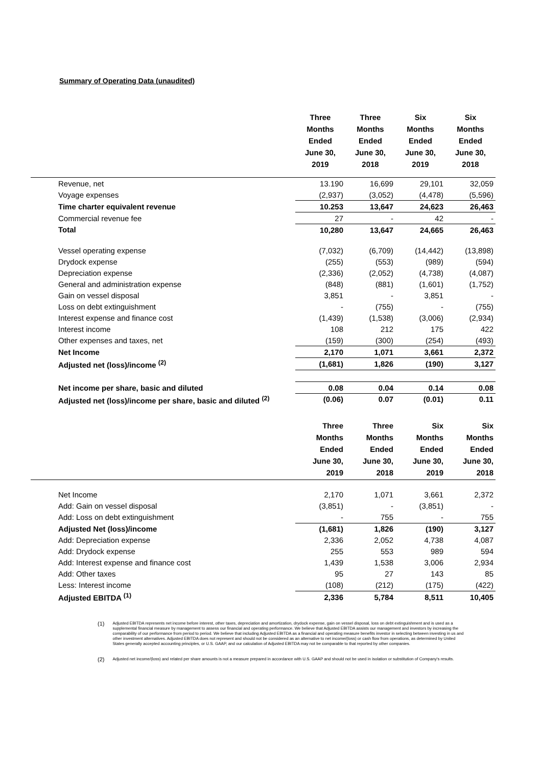Summary of Operating Data (unaudited)
| | Three Months Ended June 30, 2019 | Three Months Ended June 30, 2018 | Six Months Ended June 30, 2019 | Six Months Ended June 30, 2018 |
| --- | --- | --- | --- | --- |
| Revenue, net | 13.190 | 16,699 | 29,101 | 32,059 |
| Voyage expenses | (2,937) | (3,052) | (4,478) | (5,596) |
| Time charter equivalent revenue | 10.253 | 13,647 | 24,623 | 26,463 |
| Commercial revenue fee | 27 | - | 42 | - |
| Total | 10,280 | 13,647 | 24,665 | 26,463 |
| Vessel operating expense | (7,032) | (6,709) | (14,442) | (13,898) |
| Drydock expense | (255) | (553) | (989) | (594) |
| Depreciation expense | (2,336) | (2,052) | (4,738) | (4,087) |
| General and administration expense | (848) | (881) | (1,601) | (1,752) |
| Gain on vessel disposal | 3,851 | - | 3,851 | - |
| Loss on debt extinguishment | - | (755) | - | (755) |
| Interest expense and finance cost | (1,439) | (1,538) | (3,006) | (2,934) |
| Interest income | 108 | 212 | 175 | 422 |
| Other expenses and taxes, net | (159) | (300) | (254) | (493) |
| Net Income | 2,170 | 1,071 | 3,661 | 2,372 |
| Adjusted net (loss)/income <sup>(2)</sup> | (1,681) | 1,826 | (190) | 3,127 |
| Net income per share, basic and diluted | 0.08 | 0.04 | 0.14 | 0.08 |
| Adjusted net (loss)/income per share, basic and diluted <sup>(2)</sup> | (0.06) | 0.07 | (0.01) | 0.11 |
| | Three Months Ended June 30, 2019 | Three Months Ended June 30, 2018 | Six Months Ended June 30, 2019 | Six Months Ended June 30, 2018 |
| --- | --- | --- | --- | --- |
| Net Income | 2,170 | 1,071 | 3,661 | 2,372 |
| Add: Gain on vessel disposal | (3,851) | - | (3,851) | - |
| Add: Loss on debt extinguishment | - | 755 | - | 755 |
| Adjusted Net (loss)/income | (1,681) | 1,826 | (190) | 3,127 |
| Add: Depreciation expense | 2,336 | 2,052 | 4,738 | 4,087 |
| Add: Drydock expense | 255 | 553 | 989 | 594 |
| Add: Interest expense and finance cost | 1,439 | 1,538 | 3,006 | 2,934 |
| Add: Other taxes | 95 | 27 | 143 | 85 |
| Less: Interest income | (108) | (212) | (175) | (422) |
| Adjusted EBITDA <sup>(1)</sup> | 2,336 | 5,784 | 8,511 | 10,405 |
(1) Adjusted EBITDA represents net income before interest, other taxes, depreciation and amortization, drydock expense, gain on vessel disposal, loss on debt extinguishment and is used as a supplemental financial measure by management to assess our financial and operating performance. We believe that Adjusted EBITDA assists our management and investors by increasing the comparability of our performance from period to period. We believe that including Adjusted EBITDA as a financial and operating measure benefits investor in selecting between investing in us and other investment alternatives. Adjusted EBITDA does not represent and should not be considered as an alternative to net income/(loss) or cash flow from operations, as determined by United States generally accepted accounting principles, or U.S. GAAP, and our calculation of Adjusted EBITDA may not be comparable to that reported by other companies.
(2) Adjusted net income/(loss) and related per share amounts is not a measure prepared in accordance with U.S. GAAP and should not be used in isolation or substitution of Company's results.